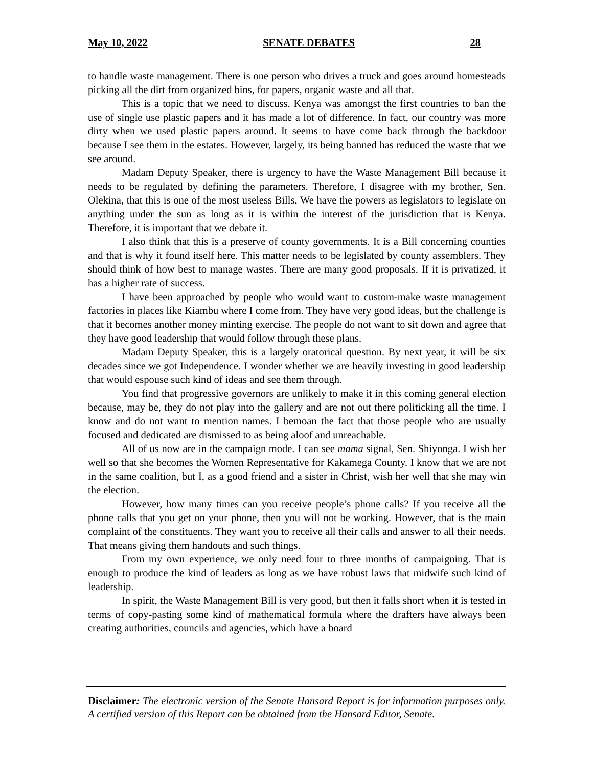May 10, 2022 SENATE DEBATES 28
to handle waste management. There is one person who drives a truck and goes around homesteads picking all the dirt from organized bins, for papers, organic waste and all that.
This is a topic that we need to discuss. Kenya was amongst the first countries to ban the use of single use plastic papers and it has made a lot of difference. In fact, our country was more dirty when we used plastic papers around. It seems to have come back through the backdoor because I see them in the estates. However, largely, its being banned has reduced the waste that we see around.
Madam Deputy Speaker, there is urgency to have the Waste Management Bill because it needs to be regulated by defining the parameters. Therefore, I disagree with my brother, Sen. Olekina, that this is one of the most useless Bills. We have the powers as legislators to legislate on anything under the sun as long as it is within the interest of the jurisdiction that is Kenya. Therefore, it is important that we debate it.
I also think that this is a preserve of county governments. It is a Bill concerning counties and that is why it found itself here. This matter needs to be legislated by county assemblers. They should think of how best to manage wastes. There are many good proposals. If it is privatized, it has a higher rate of success.
I have been approached by people who would want to custom-make waste management factories in places like Kiambu where I come from. They have very good ideas, but the challenge is that it becomes another money minting exercise. The people do not want to sit down and agree that they have good leadership that would follow through these plans.
Madam Deputy Speaker, this is a largely oratorical question. By next year, it will be six decades since we got Independence. I wonder whether we are heavily investing in good leadership that would espouse such kind of ideas and see them through.
You find that progressive governors are unlikely to make it in this coming general election because, may be, they do not play into the gallery and are not out there politicking all the time. I know and do not want to mention names. I bemoan the fact that those people who are usually focused and dedicated are dismissed to as being aloof and unreachable.
All of us now are in the campaign mode. I can see mama signal, Sen. Shiyonga. I wish her well so that she becomes the Women Representative for Kakamega County. I know that we are not in the same coalition, but I, as a good friend and a sister in Christ, wish her well that she may win the election.
However, how many times can you receive people’s phone calls? If you receive all the phone calls that you get on your phone, then you will not be working. However, that is the main complaint of the constituents. They want you to receive all their calls and answer to all their needs. That means giving them handouts and such things.
From my own experience, we only need four to three months of campaigning. That is enough to produce the kind of leaders as long as we have robust laws that midwife such kind of leadership.
In spirit, the Waste Management Bill is very good, but then it falls short when it is tested in terms of copy-pasting some kind of mathematical formula where the drafters have always been creating authorities, councils and agencies, which have a board
Disclaimer: The electronic version of the Senate Hansard Report is for information purposes only. A certified version of this Report can be obtained from the Hansard Editor, Senate.